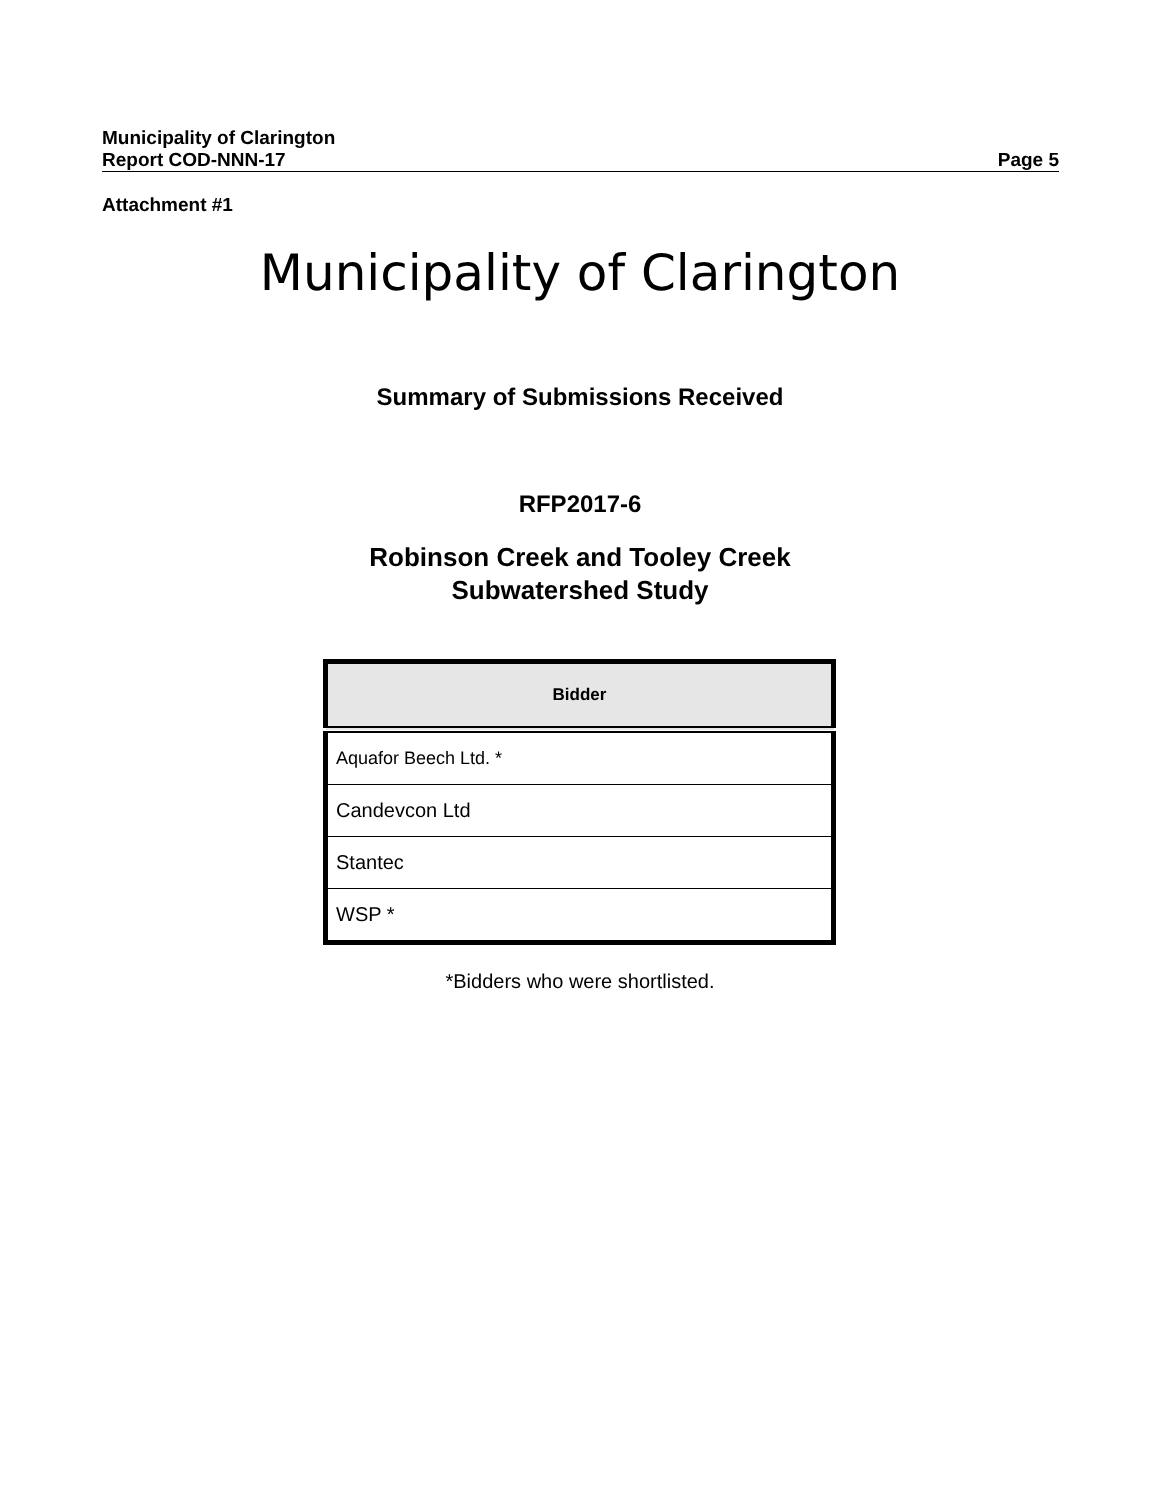Municipality of Clarington
Report COD-NNN-17 Page 5
Attachment #1
Municipality of Clarington
Summary of Submissions Received
RFP2017-6
Robinson Creek and Tooley Creek
Subwatershed Study
| Bidder |
| --- |
| Aquafor Beech Ltd. * |
| Candevcon Ltd |
| Stantec |
| WSP * |
*Bidders who were shortlisted.